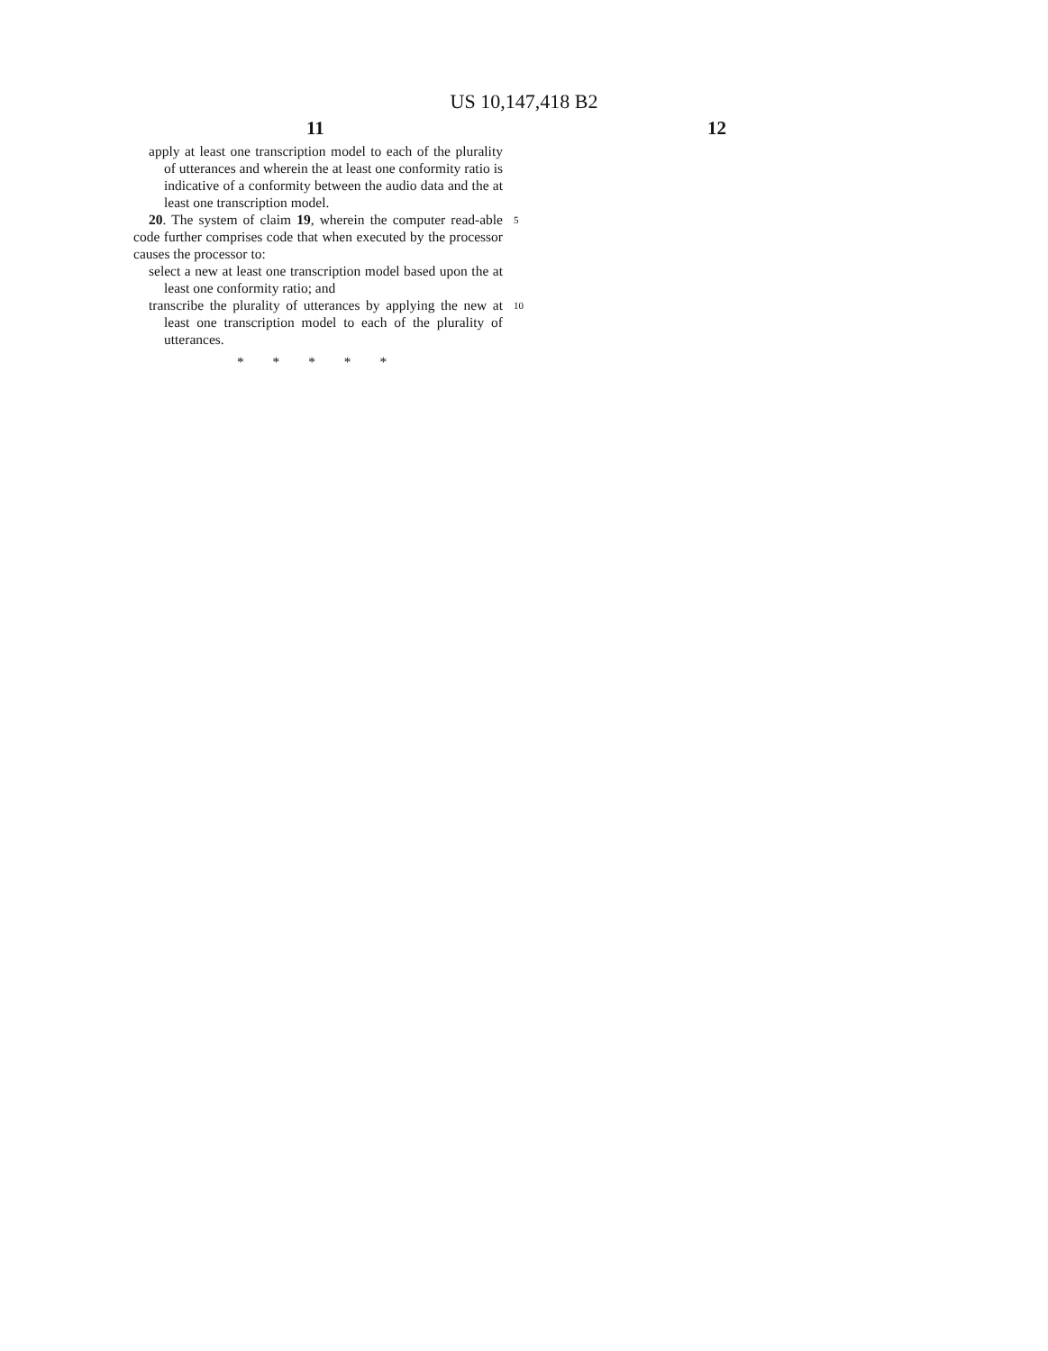US 10,147,418 B2
11 12
apply at least one transcription model to each of the plurality of utterances and wherein the at least one conformity ratio is indicative of a conformity between the audio data and the at least one transcription model.
20. The system of claim 19, wherein the computer read-able code further comprises code that when executed by the processor causes the processor to:
select a new at least one transcription model based upon the at least one conformity ratio; and
transcribe the plurality of utterances by applying the new at least one transcription model to each of the plurality of utterances.
* * * * *
5
10